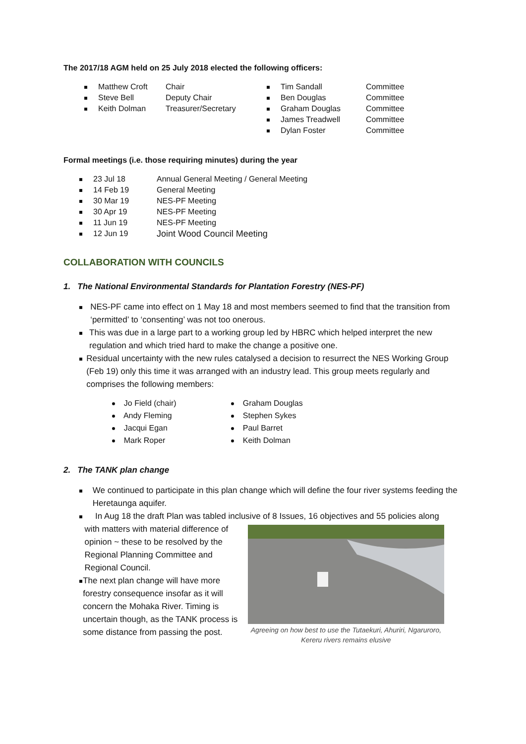The 2017/18 AGM held on 25 July 2018 elected the following officers:
Matthew Croft Chair
Steve Bell Deputy Chair
Keith Dolman Treasurer/Secretary
Tim Sandall Committee
Ben Douglas Committee
Graham Douglas Committee
James Treadwell Committee
Dylan Foster Committee
Formal meetings (i.e. those requiring minutes) during the year
23 Jul 18 Annual General Meeting / General Meeting
14 Feb 19 General Meeting
30 Mar 19 NES-PF Meeting
30 Apr 19 NES-PF Meeting
11 Jun 19 NES-PF Meeting
12 Jun 19 Joint Wood Council Meeting
COLLABORATION WITH COUNCILS
1. The National Environmental Standards for Plantation Forestry (NES-PF)
NES-PF came into effect on 1 May 18 and most members seemed to find that the transition from ‘permitted’ to ‘consenting’ was not too onerous.
This was due in a large part to a working group led by HBRC which helped interpret the new regulation and which tried hard to make the change a positive one.
Residual uncertainty with the new rules catalysed a decision to resurrect the NES Working Group (Feb 19) only this time it was arranged with an industry lead. This group meets regularly and comprises the following members:
Jo Field (chair)
Andy Fleming
Jacqui Egan
Mark Roper
Graham Douglas
Stephen Sykes
Paul Barret
Keith Dolman
2. The TANK plan change
We continued to participate in this plan change which will define the four river systems feeding the Heretaunga aquifer.
In Aug 18 the draft Plan was tabled inclusive of 8 Issues, 16 objectives and 55 policies along
with matters with material difference of opinion ~ these to be resolved by the Regional Planning Committee and Regional Council.
The next plan change will have more forestry consequence insofar as it will concern the Mohaka River. Timing is uncertain though, as the TANK process is some distance from passing the post.
Agreeing on how best to use the Tutaekuri, Ahuriri, Ngaruroro, Kereru rivers remains elusive